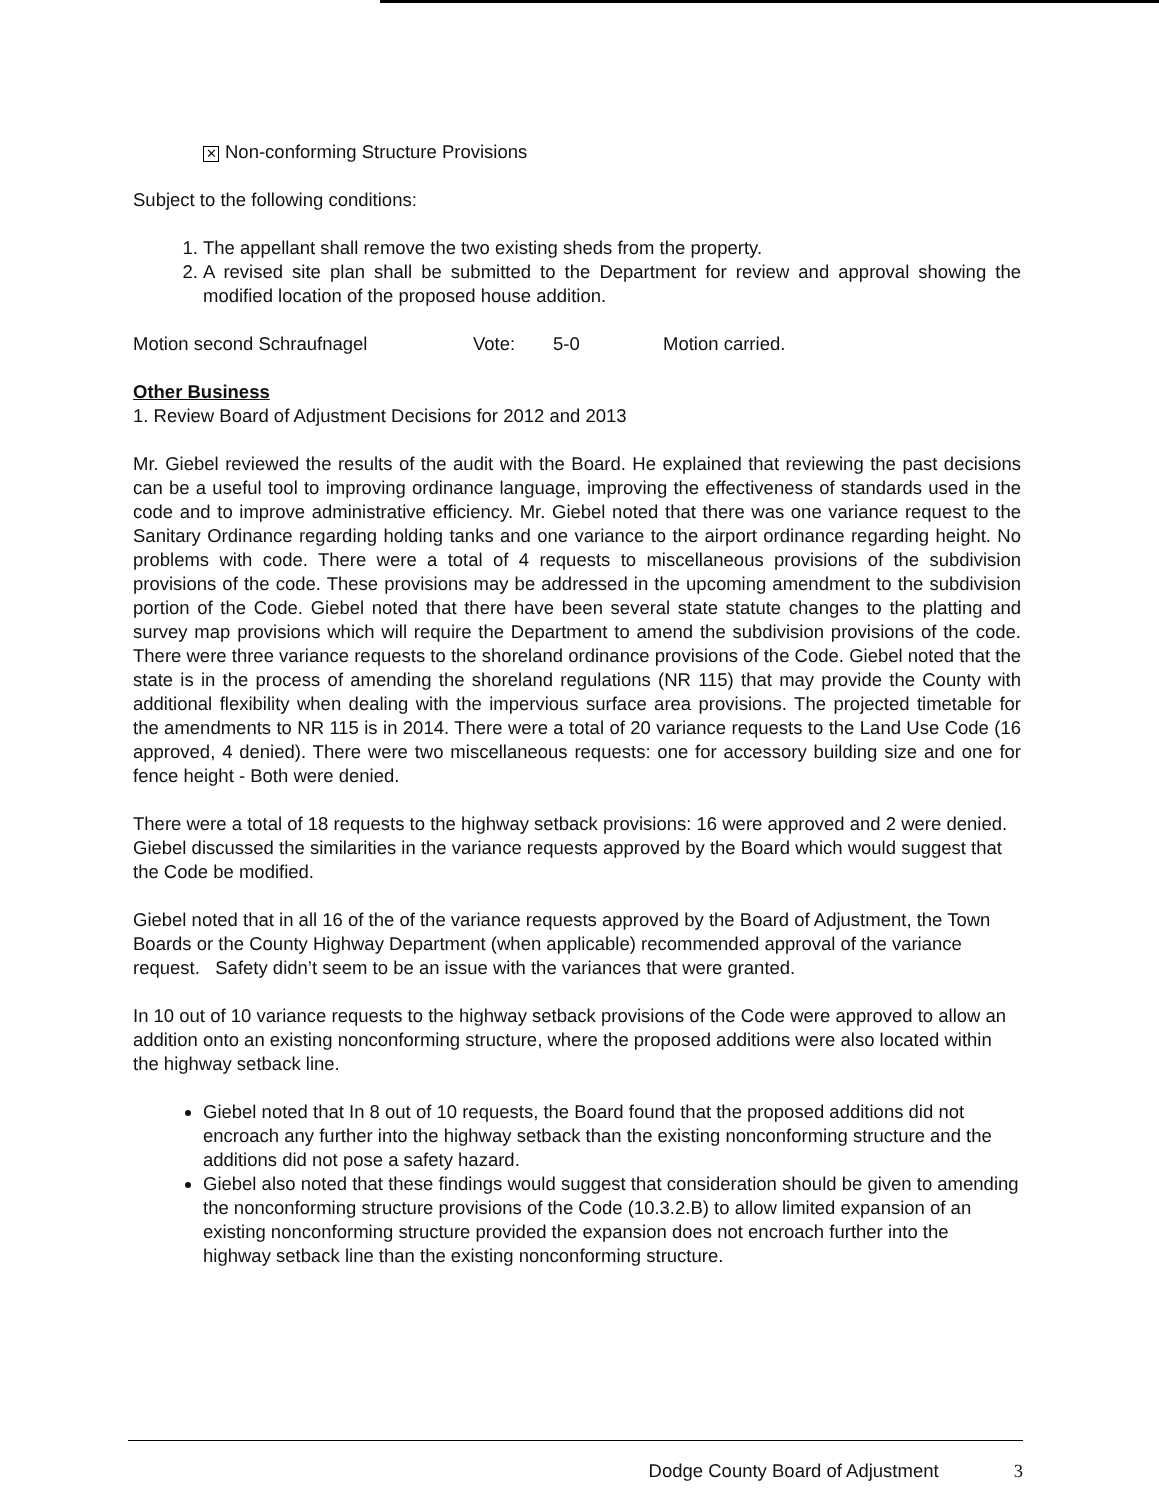✕ Non-conforming Structure Provisions
Subject to the following conditions:
1. The appellant shall remove the two existing sheds from the property.
2. A revised site plan shall be submitted to the Department for review and approval showing the modified location of the proposed house addition.
Motion second Schraufnagel Vote: 5-0 Motion carried.
Other Business
1. Review Board of Adjustment Decisions for 2012 and 2013
Mr. Giebel reviewed the results of the audit with the Board. He explained that reviewing the past decisions can be a useful tool to improving ordinance language, improving the effectiveness of standards used in the code and to improve administrative efficiency. Mr. Giebel noted that there was one variance request to the Sanitary Ordinance regarding holding tanks and one variance to the airport ordinance regarding height. No problems with code. There were a total of 4 requests to miscellaneous provisions of the subdivision provisions of the code. These provisions may be addressed in the upcoming amendment to the subdivision portion of the Code. Giebel noted that there have been several state statute changes to the platting and survey map provisions which will require the Department to amend the subdivision provisions of the code. There were three variance requests to the shoreland ordinance provisions of the Code. Giebel noted that the state is in the process of amending the shoreland regulations (NR 115) that may provide the County with additional flexibility when dealing with the impervious surface area provisions. The projected timetable for the amendments to NR 115 is in 2014. There were a total of 20 variance requests to the Land Use Code (16 approved, 4 denied). There were two miscellaneous requests: one for accessory building size and one for fence height - Both were denied.
There were a total of 18 requests to the highway setback provisions: 16 were approved and 2 were denied. Giebel discussed the similarities in the variance requests approved by the Board which would suggest that the Code be modified.
Giebel noted that in all 16 of the of the variance requests approved by the Board of Adjustment, the Town Boards or the County Highway Department (when applicable) recommended approval of the variance request. Safety didn’t seem to be an issue with the variances that were granted.
In 10 out of 10 variance requests to the highway setback provisions of the Code were approved to allow an addition onto an existing nonconforming structure, where the proposed additions were also located within the highway setback line.
Giebel noted that In 8 out of 10 requests, the Board found that the proposed additions did not encroach any further into the highway setback than the existing nonconforming structure and the additions did not pose a safety hazard.
Giebel also noted that these findings would suggest that consideration should be given to amending the nonconforming structure provisions of the Code (10.3.2.B) to allow limited expansion of an existing nonconforming structure provided the expansion does not encroach further into the highway setback line than the existing nonconforming structure.
Dodge County Board of Adjustment 3